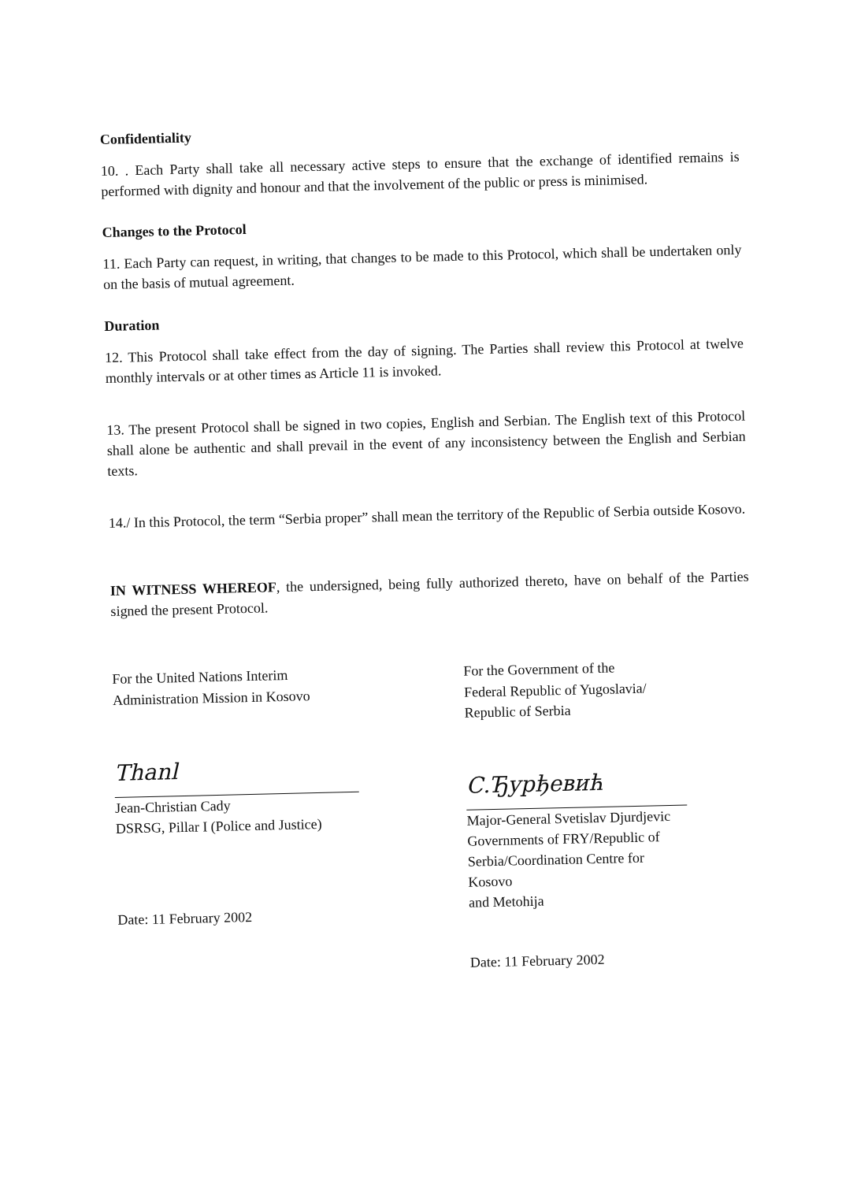Confidentiality
10. . Each Party shall take all necessary active steps to ensure that the exchange of identified remains is performed with dignity and honour and that the involvement of the public or press is minimised.
Changes to the Protocol
11. Each Party can request, in writing, that changes to be made to this Protocol, which shall be undertaken only on the basis of mutual agreement.
Duration
12. This Protocol shall take effect from the day of signing. The Parties shall review this Protocol at twelve monthly intervals or at other times as Article 11 is invoked.
13. The present Protocol shall be signed in two copies, English and Serbian. The English text of this Protocol shall alone be authentic and shall prevail in the event of any inconsistency between the English and Serbian texts.
14./ In this Protocol, the term “Serbia proper” shall mean the territory of the Republic of Serbia outside Kosovo.
IN WITNESS WHEREOF, the undersigned, being fully authorized thereto, have on behalf of the Parties signed the present Protocol.
For the United Nations Interim
Administration Mission in Kosovo
Thanl
Jean-Christian Cady
DSRSG, Pillar I (Police and Justice)
Date: 11 February 2002
For the Government of the
Federal Republic of Yugoslavia/
Republic of Serbia
С.Ђурђевић
Major-General Svetislav Djurdjevic
Governments of FRY/Republic of
Serbia/Coordination Centre for Kosovo
and Metohija
Date: 11 February 2002